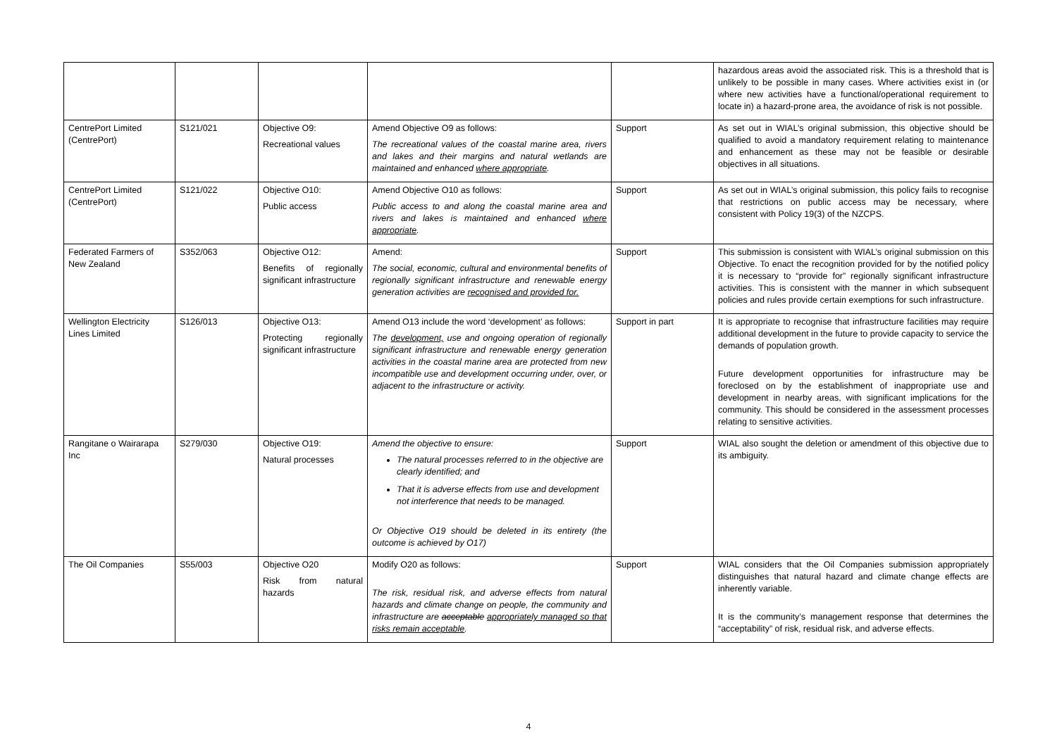| | | | | | hazardous areas avoid the associated risk. This is a threshold that is unlikely to be possible in many cases. Where activities exist in (or where new activities have a functional/operational requirement to locate in) a hazard-prone area, the avoidance of risk is not possible. |
| CentrePort Limited (CentrePort) | S121/021 | Objective O9: Recreational values | Amend Objective O9 as follows: The recreational values of the coastal marine area, rivers and lakes and their margins and natural wetlands are maintained and enhanced where appropriate . | Support | As set out in WIAL’s original submission, this objective should be qualified to avoid a mandatory requirement relating to maintenance and enhancement as these may not be feasible or desirable objectives in all situations. |
| CentrePort Limited (CentrePort) | S121/022 | Objective O10: Public access | Amend Objective O10 as follows: Public access to and along the coastal marine area and rivers and lakes is maintained and enhanced where appropriate . | Support | As set out in WIAL’s original submission, this policy fails to recognise that restrictions on public access may be necessary, where consistent with Policy 19(3) of the NZCPS. |
| Federated Farmers of New Zealand | S352/063 | Objective O12: Benefits of regionally significant infrastructure | Amend: The social, economic, cultural and environmental benefits of regionally significant infrastructure and renewable energy generation activities are recognised and provided for. | Support | This submission is consistent with WIAL’s original submission on this Objective. To enact the recognition provided for by the notified policy it is necessary to “provide for” regionally significant infrastructure activities. This is consistent with the manner in which subsequent policies and rules provide certain exemptions for such infrastructure. |
| Wellington Electricity Lines Limited | S126/013 | Objective O13: Protecting regionally significant infrastructure | Amend O13 include the word ‘development’ as follows: The development, use and ongoing operation of regionally significant infrastructure and renewable energy generation activities in the coastal marine area are protected from new incompatible use and development occurring under, over, or adjacent to the infrastructure or activity. | Support in part | It is appropriate to recognise that infrastructure facilities may require additional development in the future to provide capacity to service the demands of population growth. Future development opportunities for infrastructure may be foreclosed on by the establishment of inappropriate use and development in nearby areas, with significant implications for the community. This should be considered in the assessment processes relating to sensitive activities. |
| Rangitane o Wairarapa Inc | S279/030 | Objective O19: Natural processes | Amend the objective to ensure: The natural processes referred to in the objective are clearly identified; and That it is adverse effects from use and development not interference that needs to be managed. Or Objective O19 should be deleted in its entirety (the outcome is achieved by O17) | Support | WIAL also sought the deletion or amendment of this objective due to its ambiguity. |
| The Oil Companies | S55/003 | Objective O20 Risk from natural hazards | Modify O20 as follows: The risk, residual risk, and adverse effects from natural hazards and climate change on people, the community and infrastructure are acceptable appropriately managed so that risks remain acceptable . | Support | WIAL considers that the Oil Companies submission appropriately distinguishes that natural hazard and climate change effects are inherently variable. It is the community’s management response that determines the “acceptability” of risk, residual risk, and adverse effects. |
4